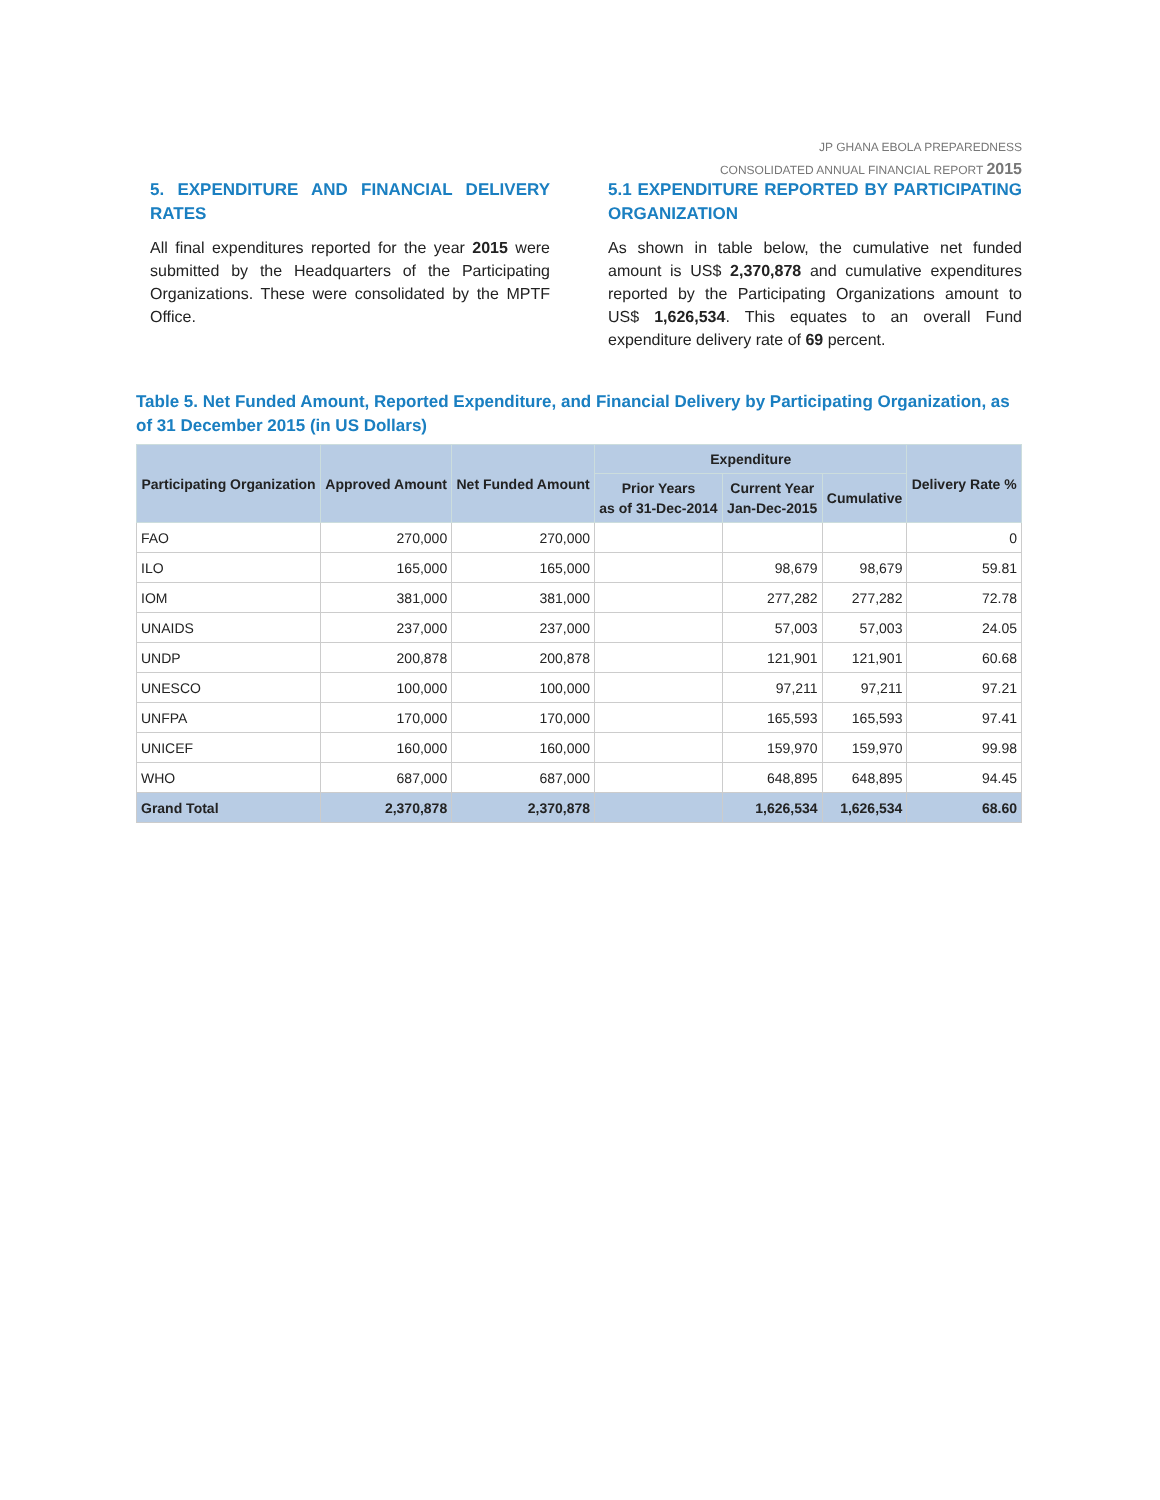JP GHANA EBOLA PREPAREDNESS
CONSOLIDATED ANNUAL FINANCIAL REPORT 2015
5. EXPENDITURE AND FINANCIAL DELIVERY RATES
All final expenditures reported for the year 2015 were submitted by the Headquarters of the Participating Organizations. These were consolidated by the MPTF Office.
5.1 EXPENDITURE REPORTED BY PARTICIPATING ORGANIZATION
As shown in table below, the cumulative net funded amount is US$ 2,370,878 and cumulative expenditures reported by the Participating Organizations amount to US$ 1,626,534. This equates to an overall Fund expenditure delivery rate of 69 percent.
Table 5. Net Funded Amount, Reported Expenditure, and Financial Delivery by Participating Organization, as of 31 December 2015 (in US Dollars)
| Participating Organization | Approved Amount | Net Funded Amount | Expenditure | | | Delivery Rate % |
| --- | --- | --- | --- | --- | --- | --- |
| | | | Prior Years as of 31-Dec-2014 | Current Year Jan-Dec-2015 | Cumulative | |
| FAO | 270,000 | 270,000 | | | | 0 |
| ILO | 165,000 | 165,000 | | 98,679 | 98,679 | 59.81 |
| IOM | 381,000 | 381,000 | | 277,282 | 277,282 | 72.78 |
| UNAIDS | 237,000 | 237,000 | | 57,003 | 57,003 | 24.05 |
| UNDP | 200,878 | 200,878 | | 121,901 | 121,901 | 60.68 |
| UNESCO | 100,000 | 100,000 | | 97,211 | 97,211 | 97.21 |
| UNFPA | 170,000 | 170,000 | | 165,593 | 165,593 | 97.41 |
| UNICEF | 160,000 | 160,000 | | 159,970 | 159,970 | 99.98 |
| WHO | 687,000 | 687,000 | | 648,895 | 648,895 | 94.45 |
| Grand Total | 2,370,878 | 2,370,878 | | 1,626,534 | 1,626,534 | 68.60 |